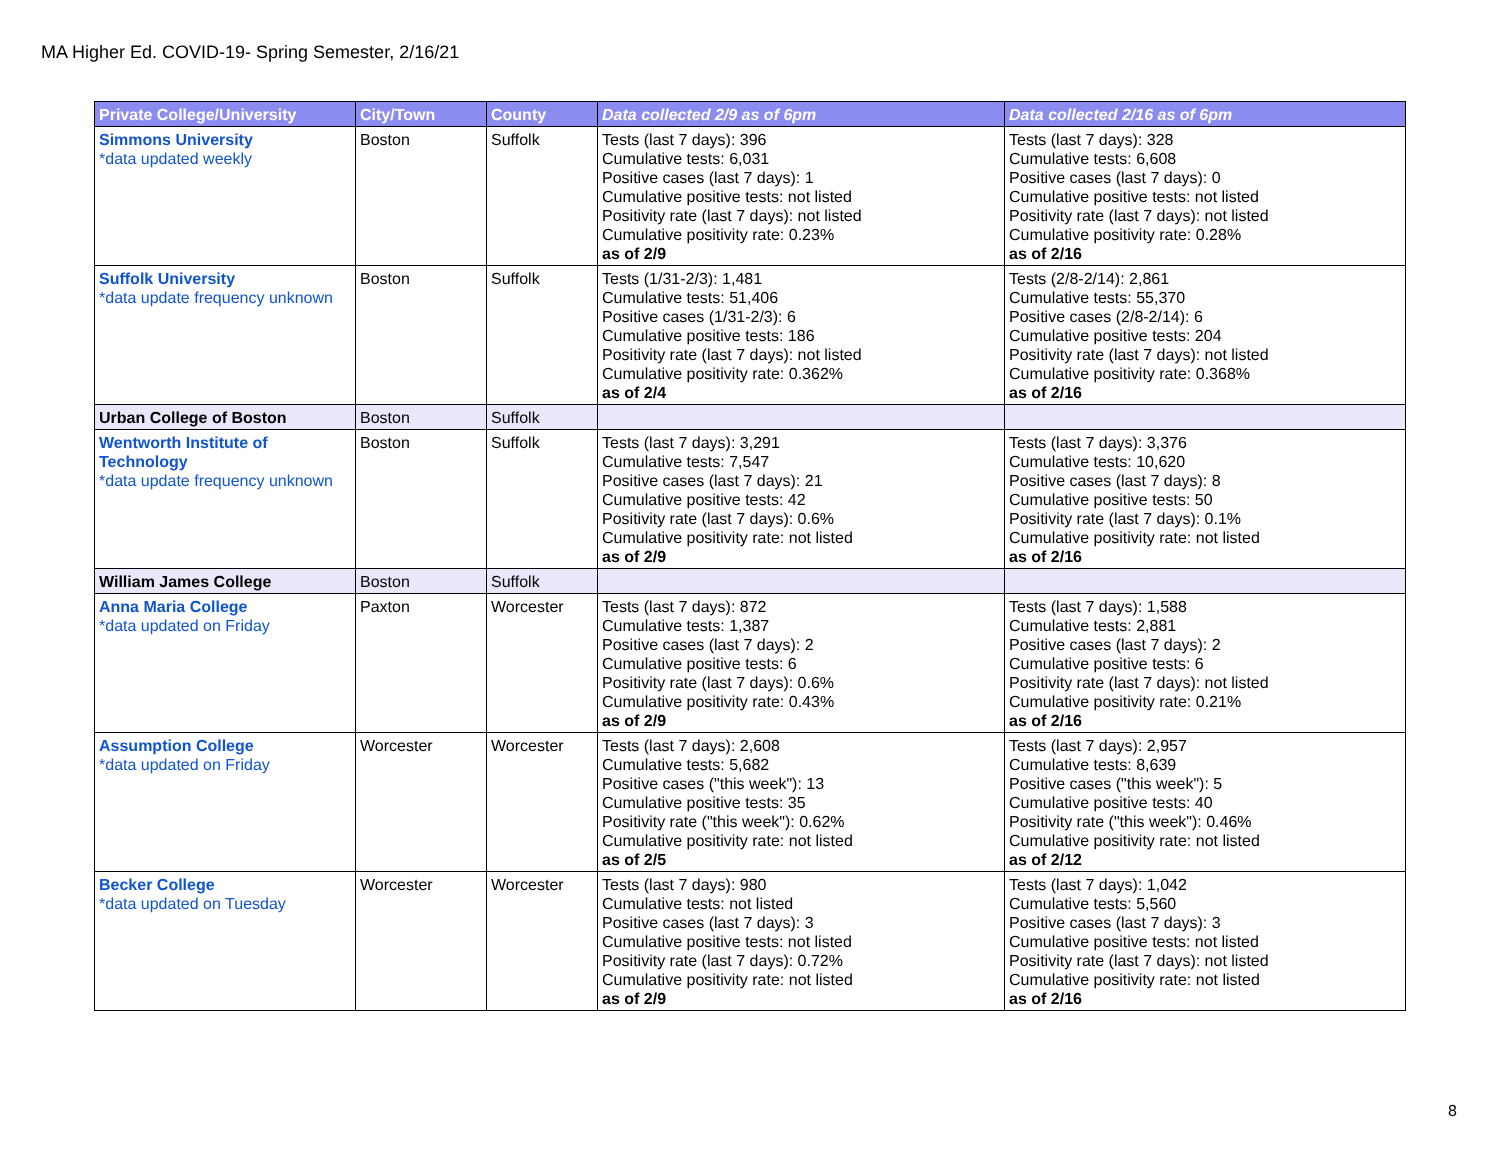MA Higher Ed. COVID-19- Spring Semester, 2/16/21
| Private College/University | City/Town | County | Data collected 2/9 as of 6pm | Data collected 2/16 as of 6pm |
| --- | --- | --- | --- | --- |
| Simmons University *data updated weekly | Boston | Suffolk | Tests (last 7 days): 396 Cumulative tests: 6,031 Positive cases (last 7 days): 1 Cumulative positive tests: not listed Positivity rate (last 7 days): not listed Cumulative positivity rate: 0.23% as of 2/9 | Tests (last 7 days): 328 Cumulative tests: 6,608 Positive cases (last 7 days): 0 Cumulative positive tests: not listed Positivity rate (last 7 days): not listed Cumulative positivity rate: 0.28% as of 2/16 |
| Suffolk University *data update frequency unknown | Boston | Suffolk | Tests (1/31-2/3): 1,481 Cumulative tests: 51,406 Positive cases (1/31-2/3): 6 Cumulative positive tests: 186 Positivity rate (last 7 days): not listed Cumulative positivity rate: 0.362% as of 2/4 | Tests (2/8-2/14): 2,861 Cumulative tests: 55,370 Positive cases (2/8-2/14): 6 Cumulative positive tests: 204 Positivity rate (last 7 days): not listed Cumulative positivity rate: 0.368% as of 2/16 |
| Urban College of Boston | Boston | Suffolk | | |
| Wentworth Institute of Technology *data update frequency unknown | Boston | Suffolk | Tests (last 7 days): 3,291 Cumulative tests: 7,547 Positive cases (last 7 days): 21 Cumulative positive tests: 42 Positivity rate (last 7 days): 0.6% Cumulative positivity rate: not listed as of 2/9 | Tests (last 7 days): 3,376 Cumulative tests: 10,620 Positive cases (last 7 days): 8 Cumulative positive tests: 50 Positivity rate (last 7 days): 0.1% Cumulative positivity rate: not listed as of 2/16 |
| William James College | Boston | Suffolk | | |
| Anna Maria College *data updated on Friday | Paxton | Worcester | Tests (last 7 days): 872 Cumulative tests: 1,387 Positive cases (last 7 days): 2 Cumulative positive tests: 6 Positivity rate (last 7 days): 0.6% Cumulative positivity rate: 0.43% as of 2/9 | Tests (last 7 days): 1,588 Cumulative tests: 2,881 Positive cases (last 7 days): 2 Cumulative positive tests: 6 Positivity rate (last 7 days): not listed Cumulative positivity rate: 0.21% as of 2/16 |
| Assumption College *data updated on Friday | Worcester | Worcester | Tests (last 7 days): 2,608 Cumulative tests: 5,682 Positive cases ("this week"): 13 Cumulative positive tests: 35 Positivity rate ("this week"): 0.62% Cumulative positivity rate: not listed as of 2/5 | Tests (last 7 days): 2,957 Cumulative tests: 8,639 Positive cases ("this week"): 5 Cumulative positive tests: 40 Positivity rate ("this week"): 0.46% Cumulative positivity rate: not listed as of 2/12 |
| Becker College *data updated on Tuesday | Worcester | Worcester | Tests (last 7 days): 980 Cumulative tests: not listed Positive cases (last 7 days): 3 Cumulative positive tests: not listed Positivity rate (last 7 days): 0.72% Cumulative positivity rate: not listed as of 2/9 | Tests (last 7 days): 1,042 Cumulative tests: 5,560 Positive cases (last 7 days): 3 Cumulative positive tests: not listed Positivity rate (last 7 days): not listed Cumulative positivity rate: not listed as of 2/16 |
8